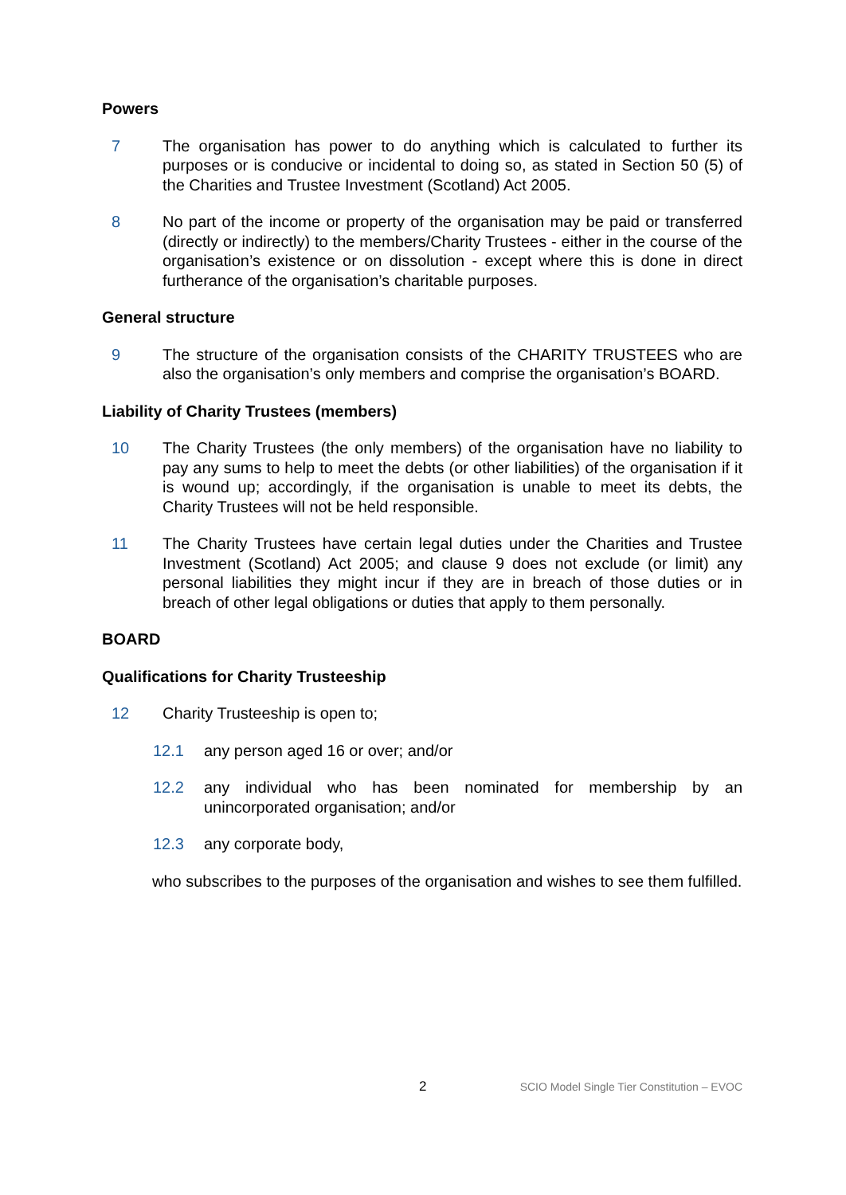Powers
7 The organisation has power to do anything which is calculated to further its purposes or is conducive or incidental to doing so, as stated in Section 50 (5) of the Charities and Trustee Investment (Scotland) Act 2005.
8 No part of the income or property of the organisation may be paid or transferred (directly or indirectly) to the members/Charity Trustees - either in the course of the organisation’s existence or on dissolution - except where this is done in direct furtherance of the organisation’s charitable purposes.
General structure
9 The structure of the organisation consists of the CHARITY TRUSTEES who are also the organisation’s only members and comprise the organisation’s BOARD.
Liability of Charity Trustees (members)
10 The Charity Trustees (the only members) of the organisation have no liability to pay any sums to help to meet the debts (or other liabilities) of the organisation if it is wound up; accordingly, if the organisation is unable to meet its debts, the Charity Trustees will not be held responsible.
11 The Charity Trustees have certain legal duties under the Charities and Trustee Investment (Scotland) Act 2005; and clause 9 does not exclude (or limit) any personal liabilities they might incur if they are in breach of those duties or in breach of other legal obligations or duties that apply to them personally.
BOARD
Qualifications for Charity Trusteeship
12 Charity Trusteeship is open to;
12.1 any person aged 16 or over; and/or
12.2 any individual who has been nominated for membership by an unincorporated organisation; and/or
12.3 any corporate body,
who subscribes to the purposes of the organisation and wishes to see them fulfilled.
2 SCIO Model Single Tier Constitution – EVOC